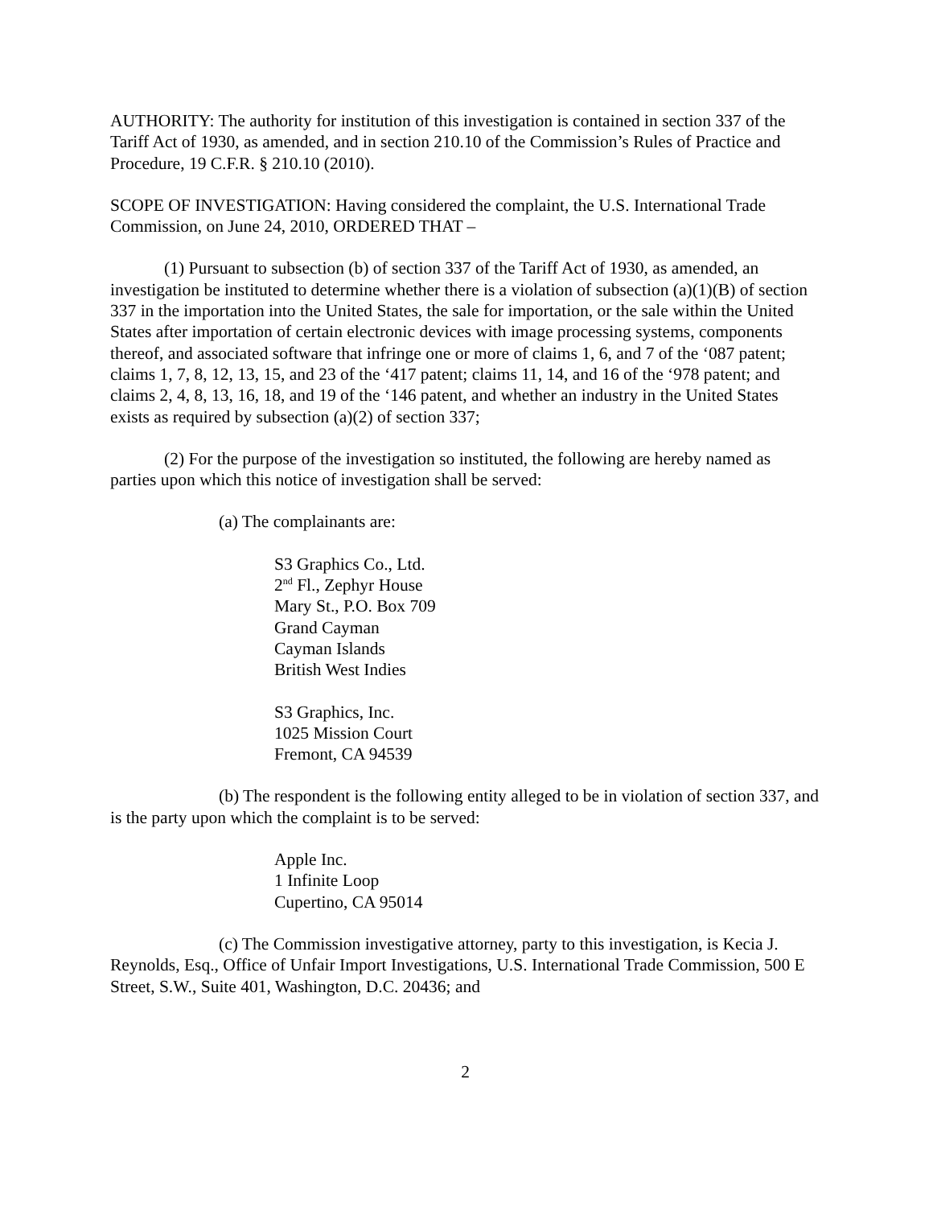AUTHORITY: The authority for institution of this investigation is contained in section 337 of the Tariff Act of 1930, as amended, and in section 210.10 of the Commission’s Rules of Practice and Procedure, 19 C.F.R. § 210.10 (2010).
SCOPE OF INVESTIGATION: Having considered the complaint, the U.S. International Trade Commission, on June 24, 2010, ORDERED THAT –
(1) Pursuant to subsection (b) of section 337 of the Tariff Act of 1930, as amended, an investigation be instituted to determine whether there is a violation of subsection (a)(1)(B) of section 337 in the importation into the United States, the sale for importation, or the sale within the United States after importation of certain electronic devices with image processing systems, components thereof, and associated software that infringe one or more of claims 1, 6, and 7 of the ‘087 patent; claims 1, 7, 8, 12, 13, 15, and 23 of the ‘417 patent; claims 11, 14, and 16 of the ‘978 patent; and claims 2, 4, 8, 13, 16, 18, and 19 of the ‘146 patent, and whether an industry in the United States exists as required by subsection (a)(2) of section 337;
(2) For the purpose of the investigation so instituted, the following are hereby named as parties upon which this notice of investigation shall be served:
(a) The complainants are:
S3 Graphics Co., Ltd.
2<sup>nd</sup> Fl., Zephyr House
Mary St., P.O. Box 709
Grand Cayman
Cayman Islands
British West Indies
S3 Graphics, Inc.
1025 Mission Court
Fremont, CA 94539
(b) The respondent is the following entity alleged to be in violation of section 337, and is the party upon which the complaint is to be served:
Apple Inc.
1 Infinite Loop
Cupertino, CA 95014
(c) The Commission investigative attorney, party to this investigation, is Kecia J. Reynolds, Esq., Office of Unfair Import Investigations, U.S. International Trade Commission, 500 E Street, S.W., Suite 401, Washington, D.C. 20436; and
2